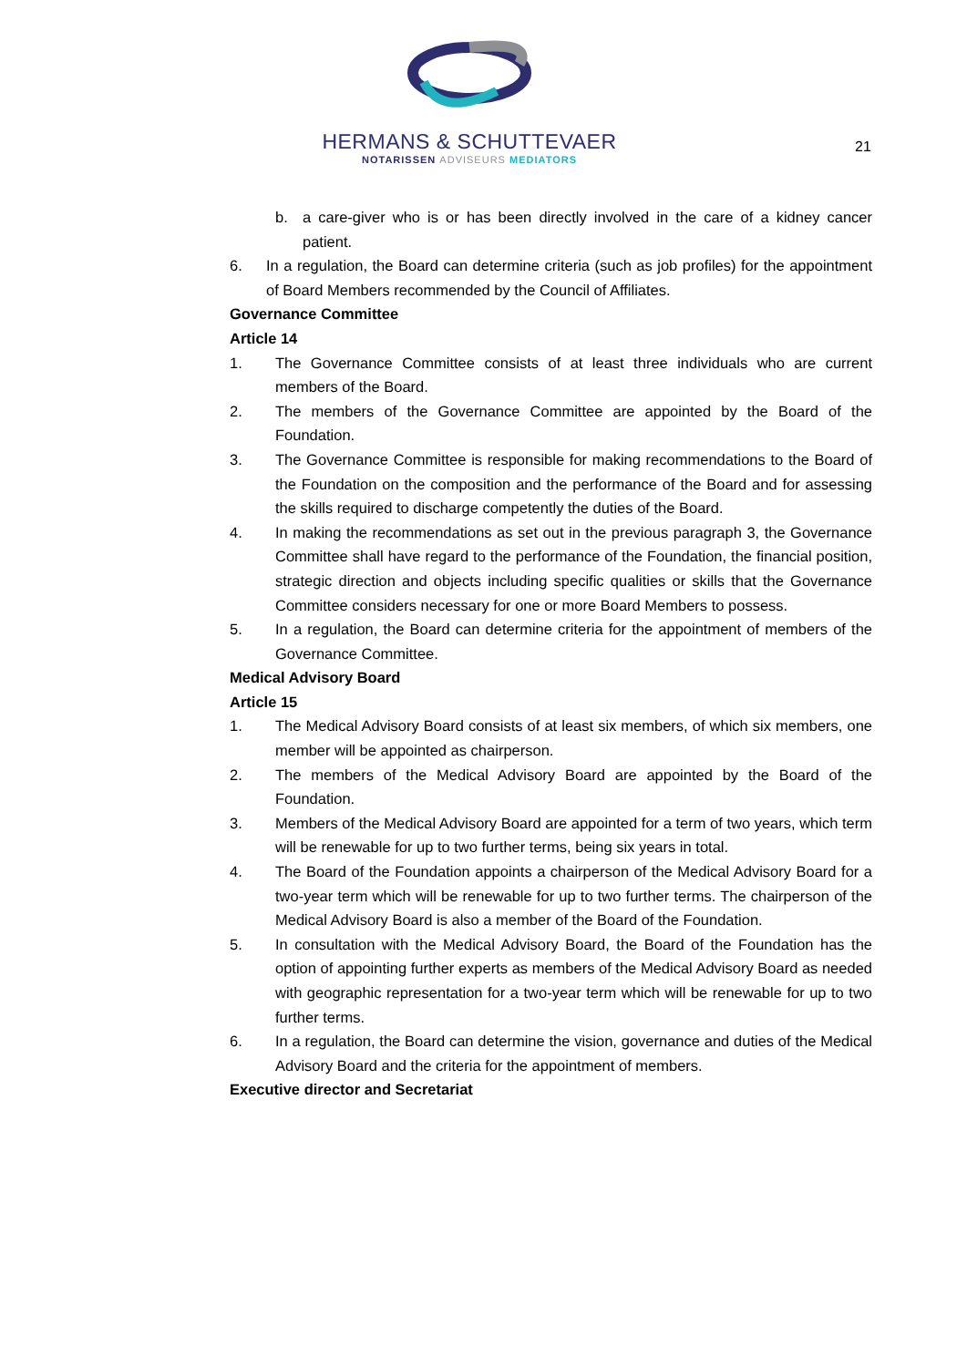HERMANS & SCHUTTEVAER
NOTARISSEN ADVISEURS MEDIATORS
21
b. a care-giver who is or has been directly involved in the care of a kidney cancer patient.
6. In a regulation, the Board can determine criteria (such as job profiles) for the appointment of Board Members recommended by the Council of Affiliates.
Governance Committee
Article 14
1. The Governance Committee consists of at least three individuals who are current members of the Board.
2. The members of the Governance Committee are appointed by the Board of the Foundation.
3. The Governance Committee is responsible for making recommendations to the Board of the Foundation on the composition and the performance of the Board and for assessing the skills required to discharge competently the duties of the Board.
4. In making the recommendations as set out in the previous paragraph 3, the Governance Committee shall have regard to the performance of the Foundation, the financial position, strategic direction and objects including specific qualities or skills that the Governance Committee considers necessary for one or more Board Members to possess.
5. In a regulation, the Board can determine criteria for the appointment of members of the Governance Committee.
Medical Advisory Board
Article 15
1. The Medical Advisory Board consists of at least six members, of which six members, one member will be appointed as chairperson.
2. The members of the Medical Advisory Board are appointed by the Board of the Foundation.
3. Members of the Medical Advisory Board are appointed for a term of two years, which term will be renewable for up to two further terms, being six years in total.
4. The Board of the Foundation appoints a chairperson of the Medical Advisory Board for a two-year term which will be renewable for up to two further terms. The chairperson of the Medical Advisory Board is also a member of the Board of the Foundation.
5. In consultation with the Medical Advisory Board, the Board of the Foundation has the option of appointing further experts as members of the Medical Advisory Board as needed with geographic representation for a two-year term which will be renewable for up to two further terms.
6. In a regulation, the Board can determine the vision, governance and duties of the Medical Advisory Board and the criteria for the appointment of members.
Executive director and Secretariat